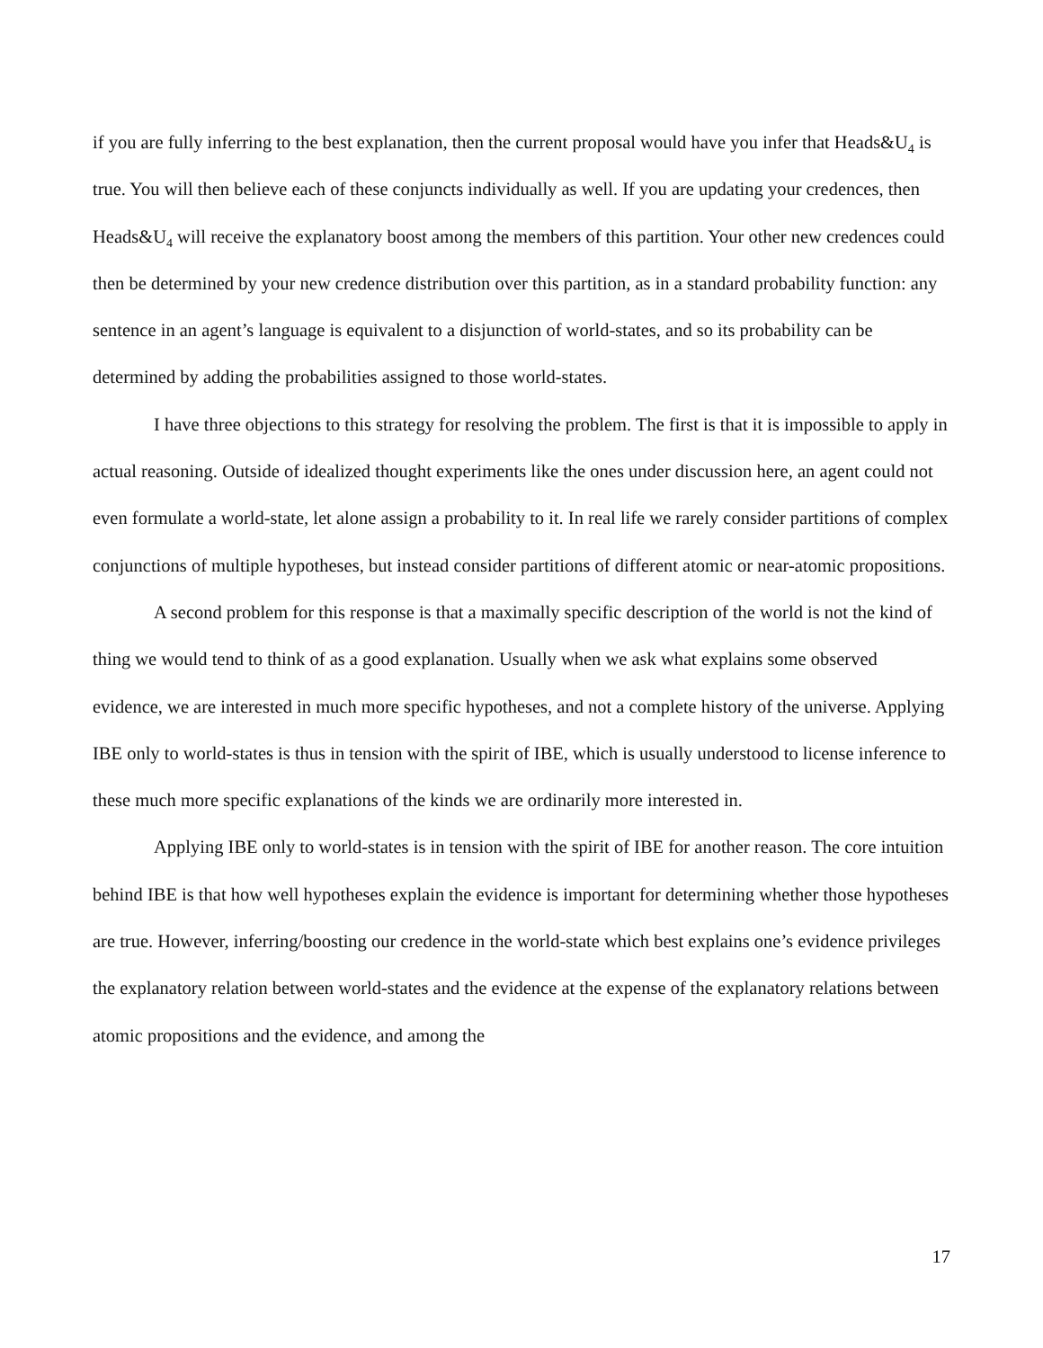if you are fully inferring to the best explanation, then the current proposal would have you infer that Heads&U<sub>4</sub> is true. You will then believe each of these conjuncts individually as well. If you are updating your credences, then Heads&U<sub>4</sub> will receive the explanatory boost among the members of this partition. Your other new credences could then be determined by your new credence distribution over this partition, as in a standard probability function: any sentence in an agent’s language is equivalent to a disjunction of world-states, and so its probability can be determined by adding the probabilities assigned to those world-states.
I have three objections to this strategy for resolving the problem. The first is that it is impossible to apply in actual reasoning. Outside of idealized thought experiments like the ones under discussion here, an agent could not even formulate a world-state, let alone assign a probability to it. In real life we rarely consider partitions of complex conjunctions of multiple hypotheses, but instead consider partitions of different atomic or near-atomic propositions.
A second problem for this response is that a maximally specific description of the world is not the kind of thing we would tend to think of as a good explanation. Usually when we ask what explains some observed evidence, we are interested in much more specific hypotheses, and not a complete history of the universe. Applying IBE only to world-states is thus in tension with the spirit of IBE, which is usually understood to license inference to these much more specific explanations of the kinds we are ordinarily more interested in.
Applying IBE only to world-states is in tension with the spirit of IBE for another reason. The core intuition behind IBE is that how well hypotheses explain the evidence is important for determining whether those hypotheses are true. However, inferring/boosting our credence in the world-state which best explains one’s evidence privileges the explanatory relation between world-states and the evidence at the expense of the explanatory relations between atomic propositions and the evidence, and among the
17